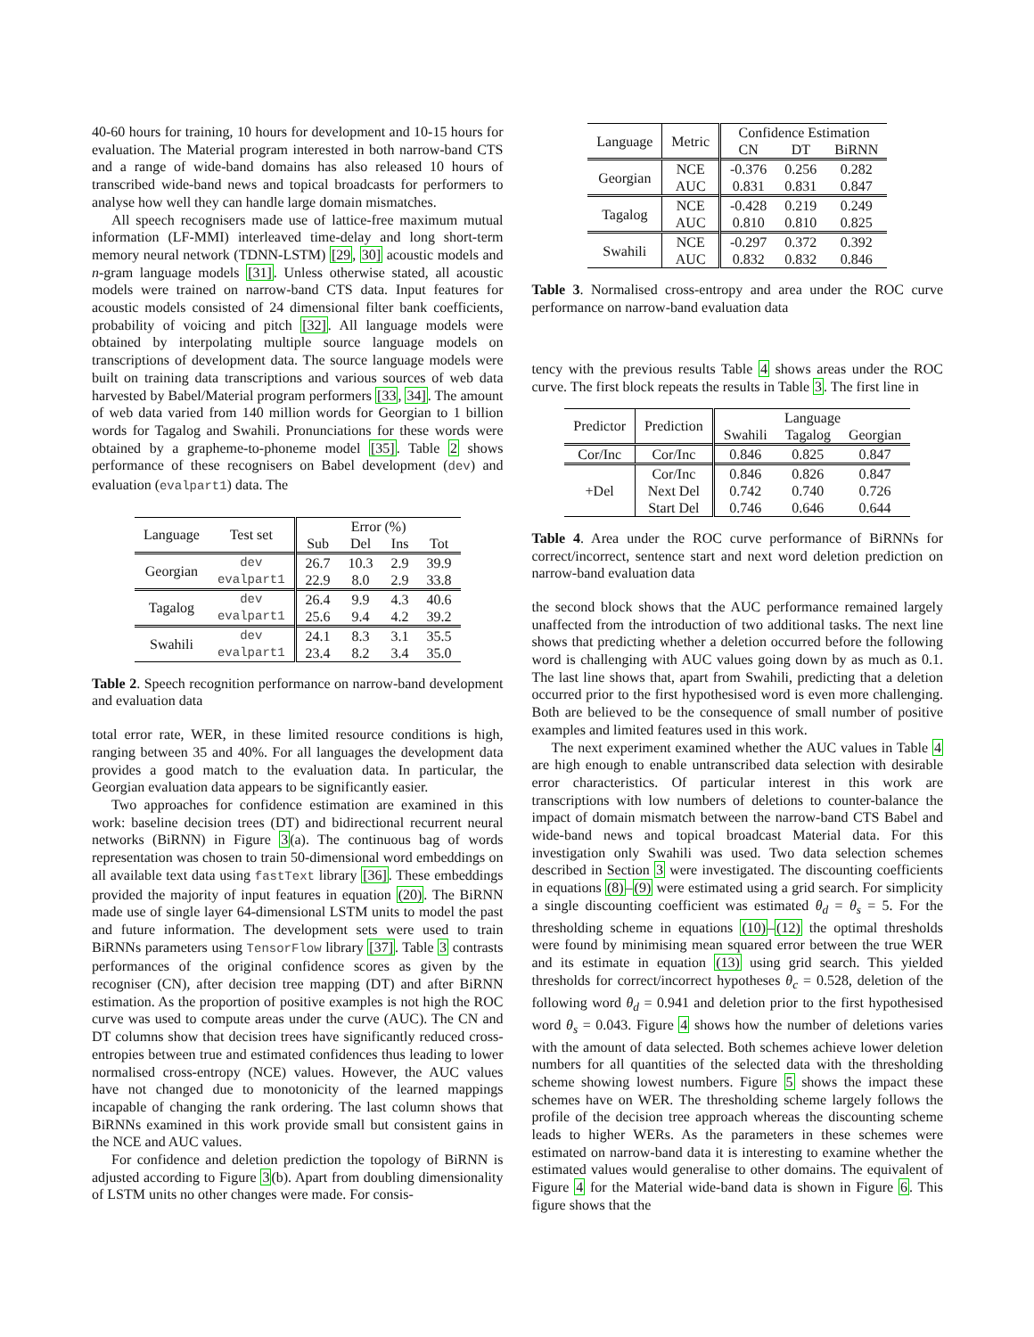40-60 hours for training, 10 hours for development and 10-15 hours for evaluation. The Material program interested in both narrow-band CTS and a range of wide-band domains has also released 10 hours of transcribed wide-band news and topical broadcasts for performers to analyse how well they can handle large domain mismatches.
All speech recognisers made use of lattice-free maximum mutual information (LF-MMI) interleaved time-delay and long short-term memory neural network (TDNN-LSTM) [29, 30] acoustic models and n-gram language models [31]. Unless otherwise stated, all acoustic models were trained on narrow-band CTS data. Input features for acoustic models consisted of 24 dimensional filter bank coefficients, probability of voicing and pitch [32]. All language models were obtained by interpolating multiple source language models on transcriptions of development data. The source language models were built on training data transcriptions and various sources of web data harvested by Babel/Material program performers [33, 34]. The amount of web data varied from 140 million words for Georgian to 1 billion words for Tagalog and Swahili. Pronunciations for these words were obtained by a grapheme-to-phoneme model [35]. Table 2 shows performance of these recognisers on Babel development (dev) and evaluation (evalpart1) data. The
| Language | Test set | Error (%) | | | |
| --- | --- | --- | --- | --- | --- |
| | | Sub | Del | Ins | Tot |
| Georgian | dev | 26.7 | 10.3 | 2.9 | 39.9 |
| | evalpart1 | 22.9 | 8.0 | 2.9 | 33.8 |
| Tagalog | dev | 26.4 | 9.9 | 4.3 | 40.6 |
| | evalpart1 | 25.6 | 9.4 | 4.2 | 39.2 |
| Swahili | dev | 24.1 | 8.3 | 3.1 | 35.5 |
| | evalpart1 | 23.4 | 8.2 | 3.4 | 35.0 |
Table 2. Speech recognition performance on narrow-band development and evaluation data
total error rate, WER, in these limited resource conditions is high, ranging between 35 and 40%. For all languages the development data provides a good match to the evaluation data. In particular, the Georgian evaluation data appears to be significantly easier.
Two approaches for confidence estimation are examined in this work: baseline decision trees (DT) and bidirectional recurrent neural networks (BiRNN) in Figure 3(a). The continuous bag of words representation was chosen to train 50-dimensional word embeddings on all available text data using fastText library [36]. These embeddings provided the majority of input features in equation (20). The BiRNN made use of single layer 64-dimensional LSTM units to model the past and future information. The development sets were used to train BiRNNs parameters using TensorFlow library [37]. Table 3 contrasts performances of the original confidence scores as given by the recogniser (CN), after decision tree mapping (DT) and after BiRNN estimation. As the proportion of positive examples is not high the ROC curve was used to compute areas under the curve (AUC). The CN and DT columns show that decision trees have significantly reduced cross-entropies between true and estimated confidences thus leading to lower normalised cross-entropy (NCE) values. However, the AUC values have not changed due to monotonicity of the learned mappings incapable of changing the rank ordering. The last column shows that BiRNNs examined in this work provide small but consistent gains in the NCE and AUC values.
For confidence and deletion prediction the topology of BiRNN is adjusted according to Figure 3(b). Apart from doubling dimensionality of LSTM units no other changes were made. For consis-
| Language | Metric | Confidence Estimation | | |
| --- | --- | --- | --- | --- |
| | | CN | DT | BiRNN |
| Georgian | NCE | -0.376 | 0.256 | 0.282 |
| | AUC | 0.831 | 0.831 | 0.847 |
| Tagalog | NCE | -0.428 | 0.219 | 0.249 |
| | AUC | 0.810 | 0.810 | 0.825 |
| Swahili | NCE | -0.297 | 0.372 | 0.392 |
| | AUC | 0.832 | 0.832 | 0.846 |
Table 3. Normalised cross-entropy and area under the ROC curve performance on narrow-band evaluation data
tency with the previous results Table 4 shows areas under the ROC curve. The first block repeats the results in Table 3. The first line in
| Predictor | Prediction | Language | | |
| --- | --- | --- | --- | --- |
| | | Swahili | Tagalog | Georgian |
| Cor/Inc | Cor/Inc | 0.846 | 0.825 | 0.847 |
| +Del | Cor/Inc | 0.846 | 0.826 | 0.847 |
| | Next Del | 0.742 | 0.740 | 0.726 |
| | Start Del | 0.746 | 0.646 | 0.644 |
Table 4. Area under the ROC curve performance of BiRNNs for correct/incorrect, sentence start and next word deletion prediction on narrow-band evaluation data
the second block shows that the AUC performance remained largely unaffected from the introduction of two additional tasks. The next line shows that predicting whether a deletion occurred before the following word is challenging with AUC values going down by as much as 0.1. The last line shows that, apart from Swahili, predicting that a deletion occurred prior to the first hypothesised word is even more challenging. Both are believed to be the consequence of small number of positive examples and limited features used in this work.
The next experiment examined whether the AUC values in Table 4 are high enough to enable untranscribed data selection with desirable error characteristics. Of particular interest in this work are transcriptions with low numbers of deletions to counter-balance the impact of domain mismatch between the narrow-band CTS Babel and wide-band news and topical broadcast Material data. For this investigation only Swahili was used. Two data selection schemes described in Section 3 were investigated. The discounting coefficients in equations (8)–(9) were estimated using a grid search. For simplicity a single discounting coefficient was estimated θ<sub>d</sub> = θ<sub>s</sub> = 5. For the thresholding scheme in equations (10)–(12) the optimal thresholds were found by minimising mean squared error between the true WER and its estimate in equation (13) using grid search. This yielded thresholds for correct/incorrect hypotheses θ<sub>c</sub> = 0.528, deletion of the following word θ<sub>d</sub> = 0.941 and deletion prior to the first hypothesised word θ<sub>s</sub> = 0.043. Figure 4 shows how the number of deletions varies with the amount of data selected. Both schemes achieve lower deletion numbers for all quantities of the selected data with the thresholding scheme showing lowest numbers. Figure 5 shows the impact these schemes have on WER. The thresholding scheme largely follows the profile of the decision tree approach whereas the discounting scheme leads to higher WERs. As the parameters in these schemes were estimated on narrow-band data it is interesting to examine whether the estimated values would generalise to other domains. The equivalent of Figure 4 for the Material wide-band data is shown in Figure 6. This figure shows that the